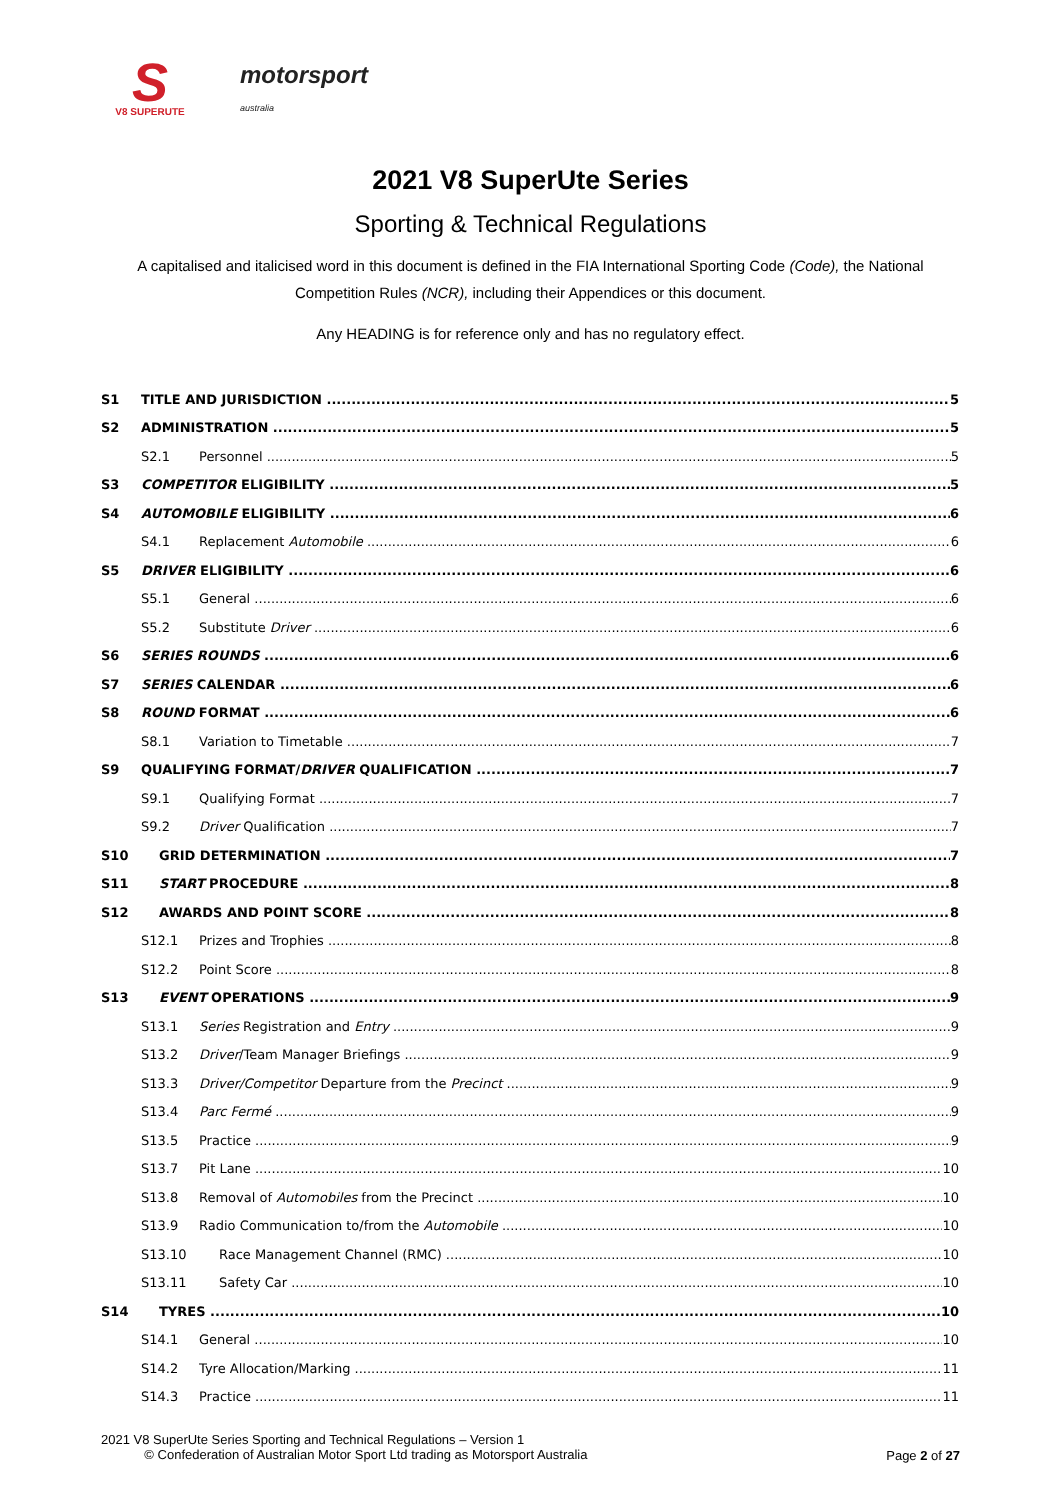S
V8 SUPERUTE
motorsport
australia
2021 V8 SuperUte Series
Sporting & Technical Regulations
A capitalised and italicised word in this document is defined in the FIA International Sporting Code (Code), the National Competition Rules (NCR), including their Appendices or this document.
Any HEADING is for reference only and has no regulatory effect.
S1 TITLE AND JURISDICTION 5
S2 ADMINISTRATION 5
S2.1 Personnel 5
S3 COMPETITOR ELIGIBILITY 5
S4 AUTOMOBILE ELIGIBILITY 6
S4.1 Replacement Automobile 6
S5 DRIVER ELIGIBILITY 6
S5.1 General 6
S5.2 Substitute Driver 6
S6 SERIES ROUNDS 6
S7 SERIES CALENDAR 6
S8 ROUND FORMAT 6
S8.1 Variation to Timetable 7
S9 QUALIFYING FORMAT/DRIVER QUALIFICATION 7
S9.1 Qualifying Format 7
S9.2 Driver Qualification 7
S10 GRID DETERMINATION 7
S11 START PROCEDURE 8
S12 AWARDS AND POINT SCORE 8
S12.1 Prizes and Trophies 8
S12.2 Point Score 8
S13 EVENT OPERATIONS 9
S13.1 Series Registration and Entry 9
S13.2 Driver/Team Manager Briefings 9
S13.3 Driver/Competitor Departure from the Precinct 9
S13.4 Parc Fermé 9
S13.5 Practice 9
S13.7 Pit Lane 10
S13.8 Removal of Automobiles from the Precinct 10
S13.9 Radio Communication to/from the Automobile 10
S13.10 Race Management Channel (RMC) 10
S13.11 Safety Car 10
S14 TYRES 10
S14.1 General 10
S14.2 Tyre Allocation/Marking 11
S14.3 Practice 11
2021 V8 SuperUte Series Sporting and Technical Regulations – Version 1
© Confederation of Australian Motor Sport Ltd trading as Motorsport Australia
Page 2 of 27